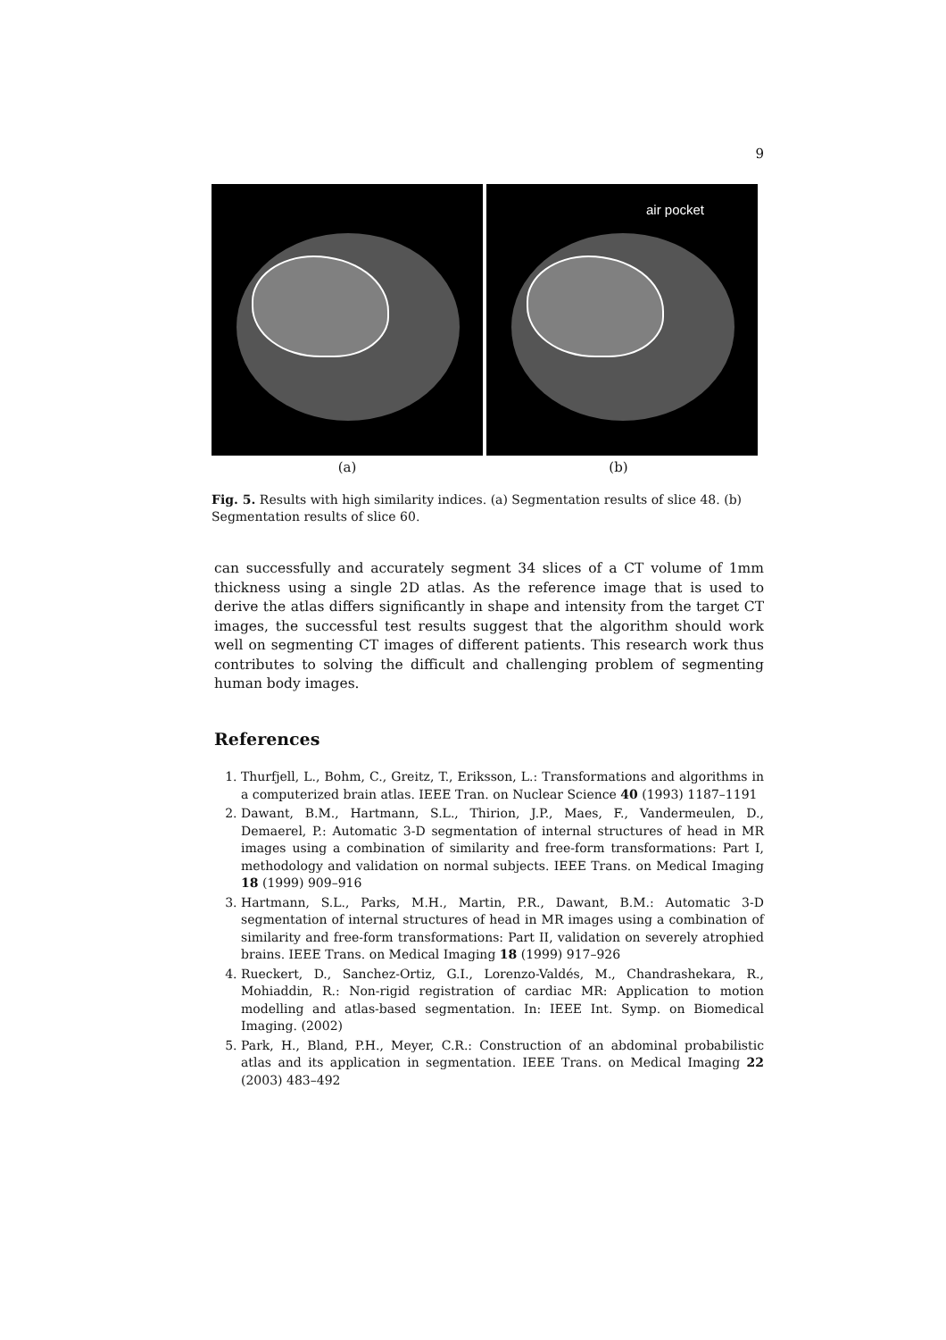9
air pocket
(a) (b)
Fig. 5. Results with high similarity indices. (a) Segmentation results of slice 48. (b) Segmentation results of slice 60.
can successfully and accurately segment 34 slices of a CT volume of 1mm thickness using a single 2D atlas. As the reference image that is used to derive the atlas differs significantly in shape and intensity from the target CT images, the successful test results suggest that the algorithm should work well on segmenting CT images of different patients. This research work thus contributes to solving the difficult and challenging problem of segmenting human body images.
References
1. Thurfjell, L., Bohm, C., Greitz, T., Eriksson, L.: Transformations and algorithms in a computerized brain atlas. IEEE Tran. on Nuclear Science 40 (1993) 1187–1191
2. Dawant, B.M., Hartmann, S.L., Thirion, J.P., Maes, F., Vandermeulen, D., Demaerel, P.: Automatic 3-D segmentation of internal structures of head in MR images using a combination of similarity and free-form transformations: Part I, methodology and validation on normal subjects. IEEE Trans. on Medical Imaging 18 (1999) 909–916
3. Hartmann, S.L., Parks, M.H., Martin, P.R., Dawant, B.M.: Automatic 3-D segmentation of internal structures of head in MR images using a combination of similarity and free-form transformations: Part II, validation on severely atrophied brains. IEEE Trans. on Medical Imaging 18 (1999) 917–926
4. Rueckert, D., Sanchez-Ortiz, G.I., Lorenzo-Valdés, M., Chandrashekara, R., Mohiaddin, R.: Non-rigid registration of cardiac MR: Application to motion modelling and atlas-based segmentation. In: IEEE Int. Symp. on Biomedical Imaging. (2002)
5. Park, H., Bland, P.H., Meyer, C.R.: Construction of an abdominal probabilistic atlas and its application in segmentation. IEEE Trans. on Medical Imaging 22 (2003) 483–492